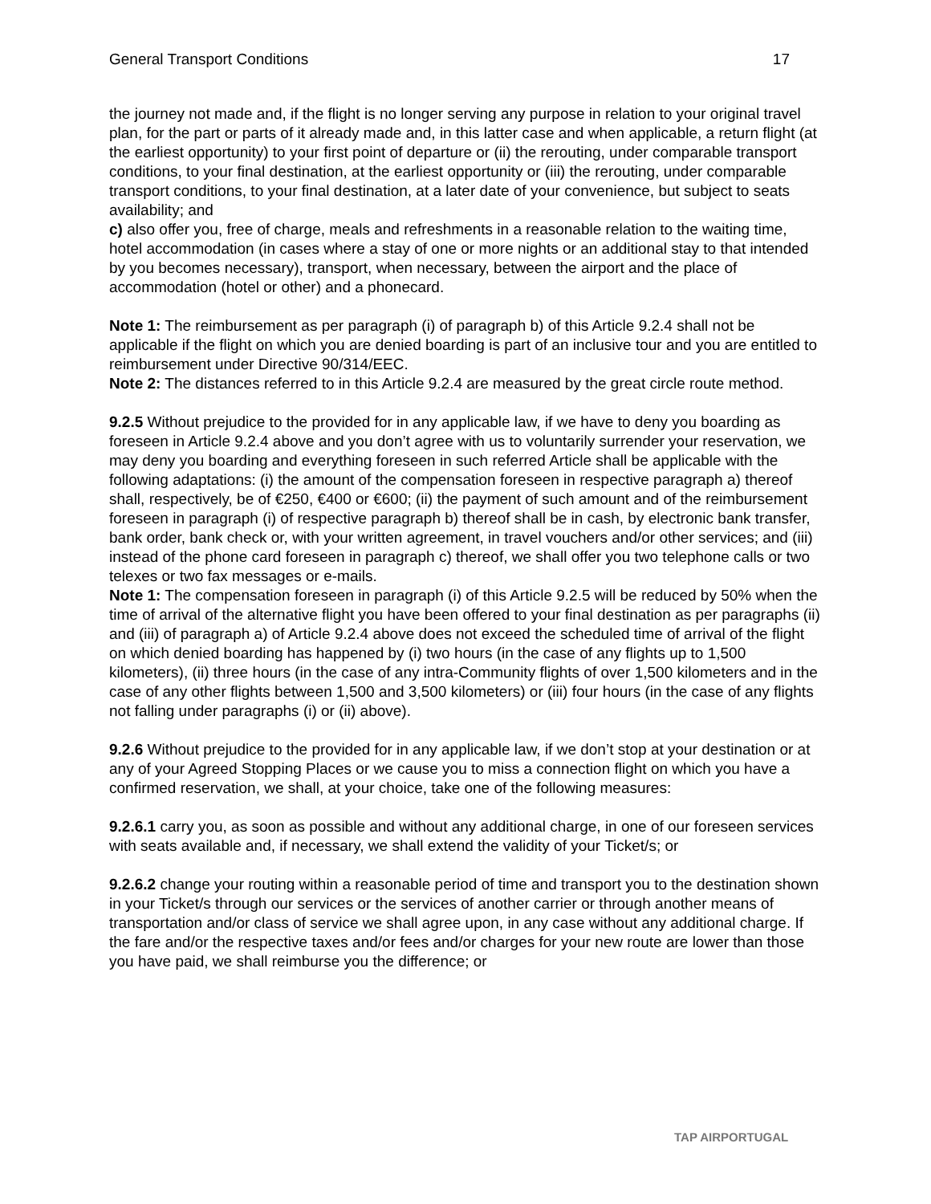General Transport Conditions 17
the journey not made and, if the flight is no longer serving any purpose in relation to your original travel plan, for the part or parts of it already made and, in this latter case and when applicable, a return flight (at the earliest opportunity) to your first point of departure or (ii) the rerouting, under comparable transport conditions, to your final destination, at the earliest opportunity or (iii) the rerouting, under comparable transport conditions, to your final destination, at a later date of your convenience, but subject to seats availability; and
c) also offer you, free of charge, meals and refreshments in a reasonable relation to the waiting time, hotel accommodation (in cases where a stay of one or more nights or an additional stay to that intended by you becomes necessary), transport, when necessary, between the airport and the place of accommodation (hotel or other) and a phonecard.
Note 1: The reimbursement as per paragraph (i) of paragraph b) of this Article 9.2.4 shall not be applicable if the flight on which you are denied boarding is part of an inclusive tour and you are entitled to reimbursement under Directive 90/314/EEC.
Note 2: The distances referred to in this Article 9.2.4 are measured by the great circle route method.
9.2.5 Without prejudice to the provided for in any applicable law, if we have to deny you boarding as foreseen in Article 9.2.4 above and you don’t agree with us to voluntarily surrender your reservation, we may deny you boarding and everything foreseen in such referred Article shall be applicable with the following adaptations: (i) the amount of the compensation foreseen in respective paragraph a) thereof shall, respectively, be of €250, €400 or €600; (ii) the payment of such amount and of the reimbursement foreseen in paragraph (i) of respective paragraph b) thereof shall be in cash, by electronic bank transfer, bank order, bank check or, with your written agreement, in travel vouchers and/or other services; and (iii) instead of the phone card foreseen in paragraph c) thereof, we shall offer you two telephone calls or two telexes or two fax messages or e-mails.
Note 1: The compensation foreseen in paragraph (i) of this Article 9.2.5 will be reduced by 50% when the time of arrival of the alternative flight you have been offered to your final destination as per paragraphs (ii) and (iii) of paragraph a) of Article 9.2.4 above does not exceed the scheduled time of arrival of the flight on which denied boarding has happened by (i) two hours (in the case of any flights up to 1,500 kilometers), (ii) three hours (in the case of any intra-Community flights of over 1,500 kilometers and in the case of any other flights between 1,500 and 3,500 kilometers) or (iii) four hours (in the case of any flights not falling under paragraphs (i) or (ii) above).
9.2.6 Without prejudice to the provided for in any applicable law, if we don’t stop at your destination or at any of your Agreed Stopping Places or we cause you to miss a connection flight on which you have a confirmed reservation, we shall, at your choice, take one of the following measures:
9.2.6.1 carry you, as soon as possible and without any additional charge, in one of our foreseen services with seats available and, if necessary, we shall extend the validity of your Ticket/s; or
9.2.6.2 change your routing within a reasonable period of time and transport you to the destination shown in your Ticket/s through our services or the services of another carrier or through another means of transportation and/or class of service we shall agree upon, in any case without any additional charge. If the fare and/or the respective taxes and/or fees and/or charges for your new route are lower than those you have paid, we shall reimburse you the difference; or
TAP AIRPORTUGAL